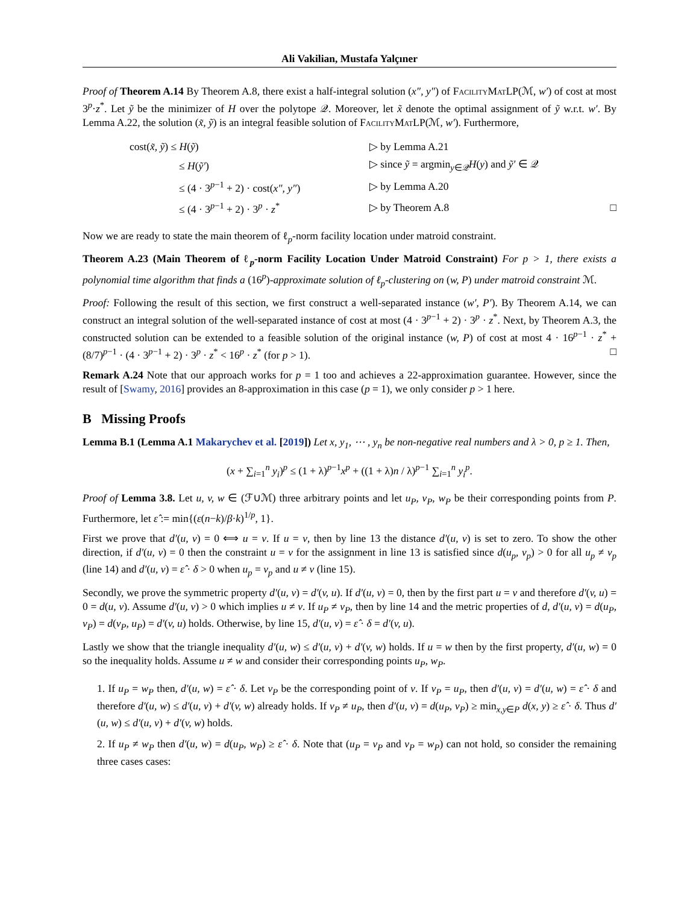Ali Vakilian, Mustafa Yalçıner
Proof of Theorem A.14 By Theorem A.8, there exist a half-integral solution (x″, y″) of FacilityMatLP(ℳ, w′) of cost at most 3<sup>p</sup>·z<sup>*</sup>. Let ỹ be the minimizer of H over the polytope 𝒬. Moreover, let x̃ denote the optimal assignment of ỹ w.r.t. w′. By Lemma A.22, the solution (x̃, ỹ) is an integral feasible solution of FacilityMatLP(ℳ, w′). Furthermore,
| cost( x̃, ỹ ) ≤ H ( ỹ ) | ▷ by Lemma A.21 | |
| ≤ H ( ỹ′ ) | ▷ since ỹ = argmin<sub>y∈𝒬</sub> H ( y ) and ỹ′ ∈ 𝒬 | |
| ≤ (4 · 3<sup>p−1</sup> + 2) · cost( x″, y″ ) | ▷ by Lemma A.20 | |
| ≤ (4 · 3<sup>p−1</sup> + 2) · 3<sup>p</sup> · z<sup>*</sup> | ▷ by Theorem A.8 | □ |
Now we are ready to state the main theorem of ℓ<sub>p</sub>-norm facility location under matroid constraint.
Theorem A.23 (Main Theorem of ℓ<sub>p</sub>-norm Facility Location Under Matroid Constraint) For p > 1, there exists a polynomial time algorithm that finds a (16<sup>p</sup>)-approximate solution of ℓ<sub>p</sub>-clustering on (w, P) under matroid constraint ℳ.
Proof: Following the result of this section, we first construct a well-separated instance (w′, P′). By Theorem A.14, we can construct an integral solution of the well-separated instance of cost at most (4 · 3<sup>p−1</sup> + 2) · 3<sup>p</sup> · z<sup>*</sup>. Next, by Theorem A.3, the constructed solution can be extended to a feasible solution of the original instance (w, P) of cost at most 4 · 16<sup>p−1</sup> · z<sup>*</sup> + (8/7)<sup>p−1</sup> · (4 · 3<sup>p−1</sup> + 2) · 3<sup>p</sup> · z<sup>*</sup> < 16<sup>p</sup> · z<sup>*</sup> (for p > 1). □
Remark A.24 Note that our approach works for p = 1 too and achieves a 22-approximation guarantee. However, since the result of [Swamy, 2016] provides an 8-approximation in this case (p = 1), we only consider p > 1 here.
B Missing Proofs
Lemma B.1 (Lemma A.1 Makarychev et al. [2019]) Let x, y<sub>1</sub>, ⋯ , y<sub>n</sub> be non-negative real numbers and λ > 0, p ≥ 1. Then,
(x + ∑<sub>i=1</sub><sup>n</sup> y<sub>i</sub>)<sup>p</sup> ≤ (1 + λ)<sup>p−1</sup>x<sup>p</sup> + ((1 + λ)n / λ)<sup>p−1</sup> ∑<sub>i=1</sub><sup>n</sup> y<sub>i</sub><sup>p</sup>.
Proof of Lemma 3.8. Let u, v, w ∈ (ℱ∪ℳ) three arbitrary points and let u<sub>P</sub>, v<sub>P</sub>, w<sub>P</sub> be their corresponding points from P. Furthermore, let ε̂ := min{(ε(n−k)/β·k)<sup>1/p</sup>, 1}.
First we prove that d′(u, v) = 0 ⟺ u = v. If u = v, then by line 13 the distance d′(u, v) is set to zero. To show the other direction, if d′(u, v) = 0 then the constraint u = v for the assignment in line 13 is satisfied since d(u<sub>p</sub>, v<sub>p</sub>) > 0 for all u<sub>p</sub> ≠ v<sub>p</sub> (line 14) and d′(u, v) = ε̂ · δ > 0 when u<sub>p</sub> = v<sub>p</sub> and u ≠ v (line 15).
Secondly, we prove the symmetric property d′(u, v) = d′(v, u). If d′(u, v) = 0, then by the first part u = v and therefore d′(v, u) = 0 = d(u, v). Assume d′(u, v) > 0 which implies u ≠ v. If u<sub>P</sub> ≠ v<sub>P</sub>, then by line 14 and the metric properties of d, d′(u, v) = d(u<sub>P</sub>, v<sub>P</sub>) = d(v<sub>P</sub>, u<sub>P</sub>) = d′(v, u) holds. Otherwise, by line 15, d′(u, v) = ε̂ · δ = d′(v, u).
Lastly we show that the triangle inequality d′(u, w) ≤ d′(u, v) + d′(v, w) holds. If u = w then by the first property, d′(u, w) = 0 so the inequality holds. Assume u ≠ w and consider their corresponding points u<sub>P</sub>, w<sub>P</sub>.
1. If u<sub>P</sub> = w<sub>P</sub> then, d′(u, w) = ε̂ · δ. Let v<sub>P</sub> be the corresponding point of v. If v<sub>P</sub> = u<sub>P</sub>, then d′(u, v) = d′(u, w) = ε̂ · δ and therefore d′(u, w) ≤ d′(u, v) + d′(v, w) already holds. If v<sub>P</sub> ≠ u<sub>P</sub>, then d′(u, v) = d(u<sub>P</sub>, v<sub>P</sub>) ≥ min<sub>x,y∈P</sub> d(x, y) ≥ ε̂ · δ. Thus d′(u, w) ≤ d′(u, v) + d′(v, w) holds.
2. If u<sub>P</sub> ≠ w<sub>P</sub> then d′(u, w) = d(u<sub>P</sub>, w<sub>P</sub>) ≥ ε̂ · δ. Note that (u<sub>P</sub> = v<sub>P</sub> and v<sub>P</sub> = w<sub>P</sub>) can not hold, so consider the remaining three cases cases: